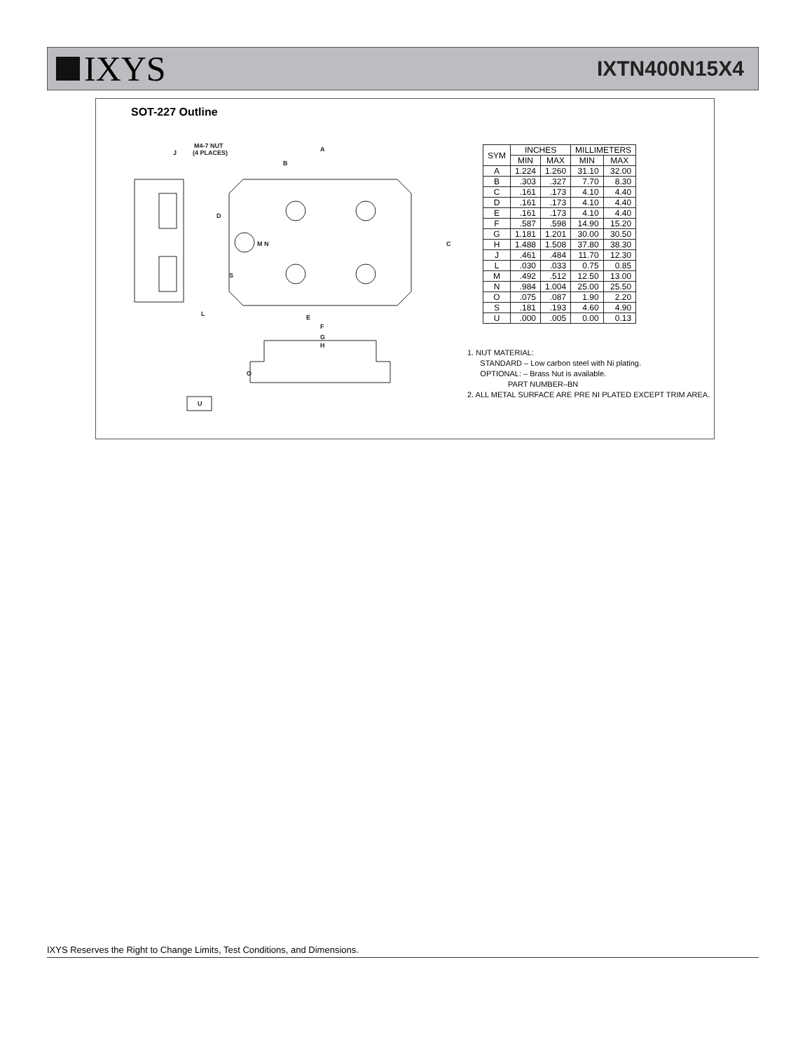IXYS
IXTN400N15X4
SOT-227 Outline
J
M4-7 NUT
(4 PLACES)
A
B
D
C
M N
S
E
F
G
H
L
O
U
| SYM | INCHES | | MILLIMETERS | |
| --- | --- | --- | --- | --- |
| | MIN | MAX | MIN | MAX |
| A | 1.224 | 1.260 | 31.10 | 32.00 |
| B | .303 | .327 | 7.70 | 8.30 |
| C | .161 | .173 | 4.10 | 4.40 |
| D | .161 | .173 | 4.10 | 4.40 |
| E | .161 | .173 | 4.10 | 4.40 |
| F | .587 | .598 | 14.90 | 15.20 |
| G | 1.181 | 1.201 | 30.00 | 30.50 |
| H | 1.488 | 1.508 | 37.80 | 38.30 |
| J | .461 | .484 | 11.70 | 12.30 |
| L | .030 | .033 | 0.75 | 0.85 |
| M | .492 | .512 | 12.50 | 13.00 |
| N | .984 | 1.004 | 25.00 | 25.50 |
| O | .075 | .087 | 1.90 | 2.20 |
| S | .181 | .193 | 4.60 | 4.90 |
| U | .000 | .005 | 0.00 | 0.13 |
1. NUT MATERIAL:
STANDARD – Low carbon steel with Ni plating.
OPTIONAL: – Brass Nut is available.
PART NUMBER–BN
2. ALL METAL SURFACE ARE PRE NI PLATED EXCEPT TRIM AREA.
IXYS Reserves the Right to Change Limits, Test Conditions, and Dimensions.